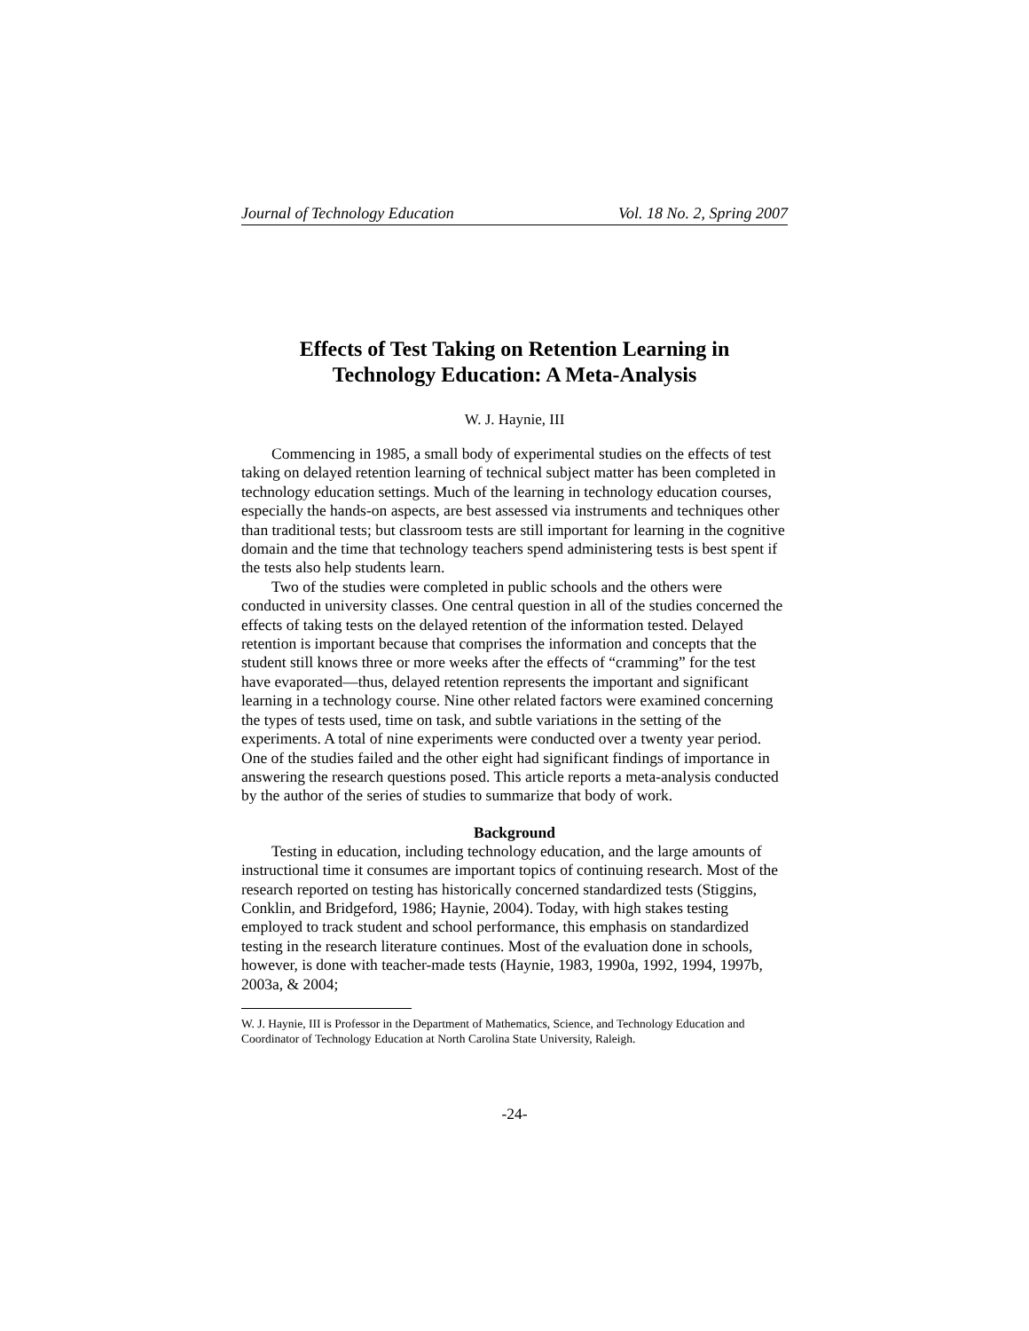Journal of Technology Education Vol. 18 No. 2, Spring 2007
Effects of Test Taking on Retention Learning in
Technology Education: A Meta-Analysis
W. J. Haynie, III
Commencing in 1985, a small body of experimental studies on the effects of test taking on delayed retention learning of technical subject matter has been completed in technology education settings. Much of the learning in technology education courses, especially the hands-on aspects, are best assessed via instruments and techniques other than traditional tests; but classroom tests are still important for learning in the cognitive domain and the time that technology teachers spend administering tests is best spent if the tests also help students learn.
Two of the studies were completed in public schools and the others were conducted in university classes. One central question in all of the studies concerned the effects of taking tests on the delayed retention of the information tested. Delayed retention is important because that comprises the information and concepts that the student still knows three or more weeks after the effects of “cramming” for the test have evaporated—thus, delayed retention represents the important and significant learning in a technology course. Nine other related factors were examined concerning the types of tests used, time on task, and subtle variations in the setting of the experiments. A total of nine experiments were conducted over a twenty year period. One of the studies failed and the other eight had significant findings of importance in answering the research questions posed. This article reports a meta-analysis conducted by the author of the series of studies to summarize that body of work.
Background
Testing in education, including technology education, and the large amounts of instructional time it consumes are important topics of continuing research. Most of the research reported on testing has historically concerned standardized tests (Stiggins, Conklin, and Bridgeford, 1986; Haynie, 2004). Today, with high stakes testing employed to track student and school performance, this emphasis on standardized testing in the research literature continues. Most of the evaluation done in schools, however, is done with teacher-made tests (Haynie, 1983, 1990a, 1992, 1994, 1997b, 2003a, & 2004;
W. J. Haynie, III is Professor in the Department of Mathematics, Science, and Technology Education and Coordinator of Technology Education at North Carolina State University, Raleigh.
-24-